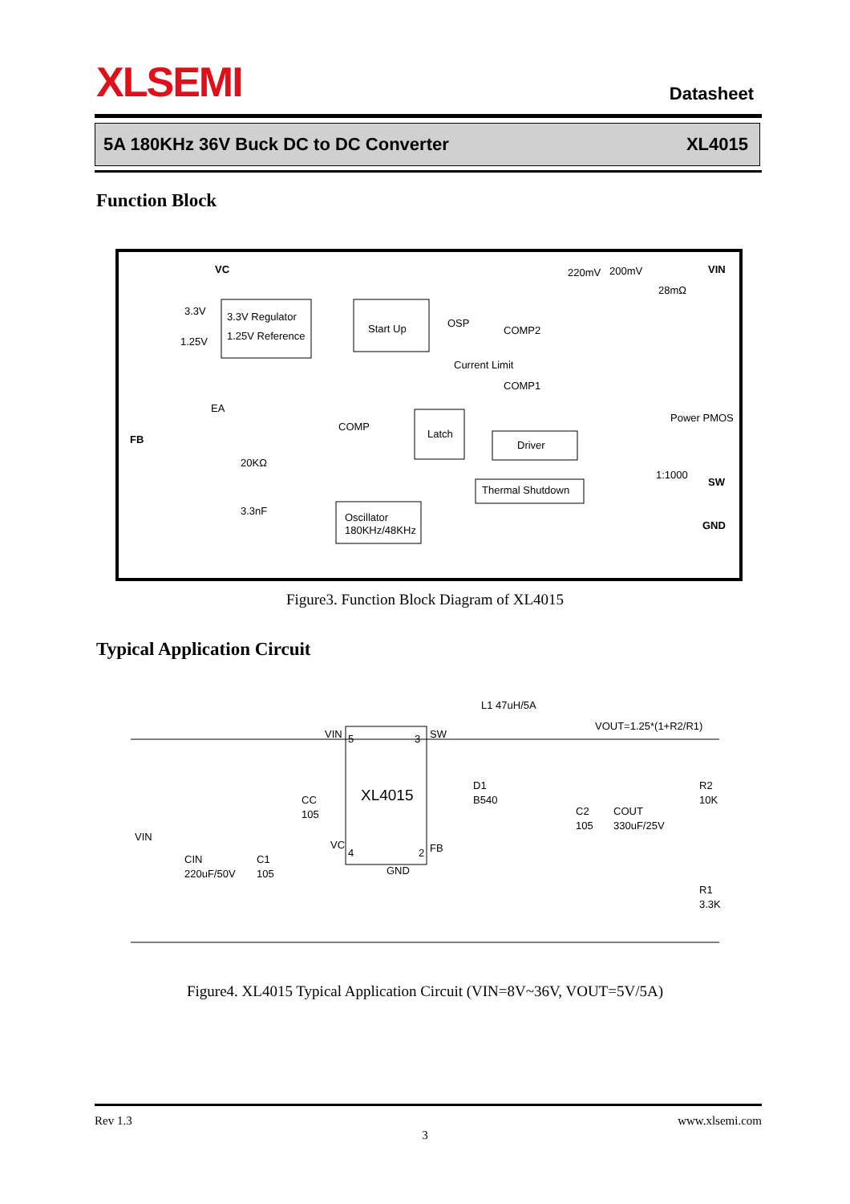XLSEMI Datasheet
5A 180KHz 36V Buck DC to DC Converter XL4015
Function Block
VC
VIN
220mV
200mV
28mΩ
3.3V
3.3V Regulator
1.25V Reference
Start Up
OSP
COMP2
Current Limit
COMP1
1.25V
EA
FB
COMP
Latch
Driver
Thermal Shutdown
Power PMOS
1:1000
SW
GND
20KΩ
3.3nF
Oscillator
180KHz/48KHz
Figure3. Function Block Diagram of XL4015
Typical Application Circuit
L1 47uH/5A
VOUT=1.25*(1+R2/R1)
VIN
5
3
SW
XL4015
D1
B540
CC
105
VIN
VC
4
2
FB
CIN
220uF/50V
C1
105
GND
C2
105
COUT
330uF/25V
R2
10K
R1
3.3K
Figure4. XL4015 Typical Application Circuit (VIN=8V~36V, VOUT=5V/5A)
Rev 1.3 www.xlsemi.com
3